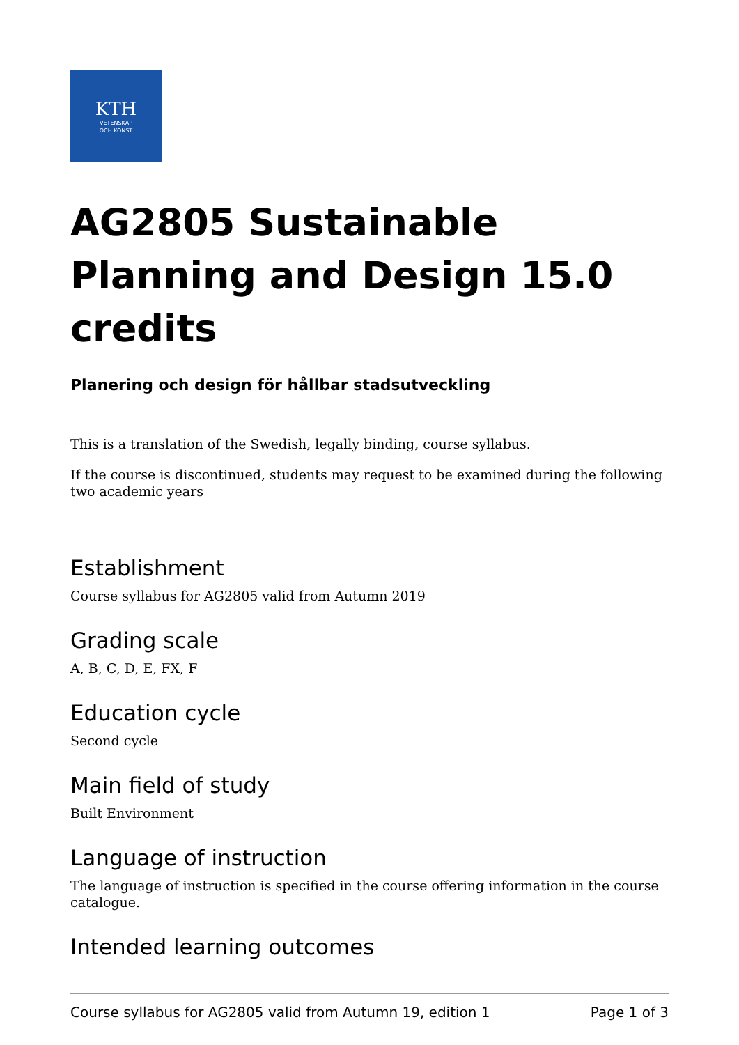KTH
VETENSKAP
OCH KONST
AG2805 Sustainable Planning and Design 15.0 credits
Planering och design för hållbar stadsutveckling
This is a translation of the Swedish, legally binding, course syllabus.
If the course is discontinued, students may request to be examined during the following two academic years
Establishment
Course syllabus for AG2805 valid from Autumn 2019
Grading scale
A, B, C, D, E, FX, F
Education cycle
Second cycle
Main field of study
Built Environment
Language of instruction
The language of instruction is specified in the course offering information in the course catalogue.
Intended learning outcomes
Course syllabus for AG2805 valid from Autumn 19, edition 1 Page 1 of 3